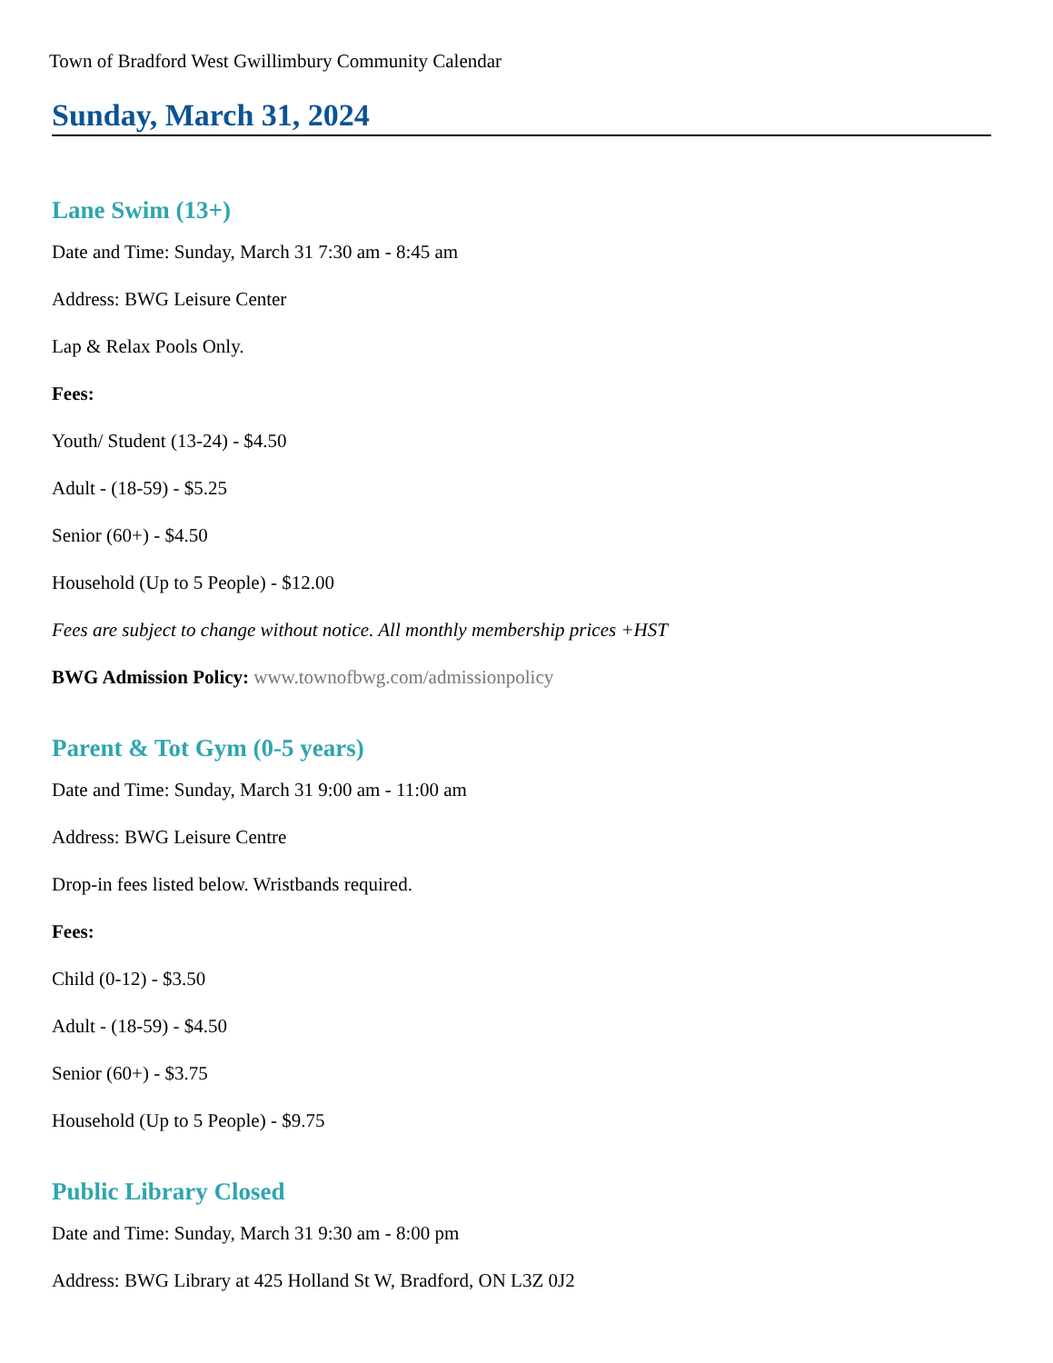Town of Bradford West Gwillimbury Community Calendar
Sunday, March 31, 2024
Lane Swim (13+)
Date and Time: Sunday, March 31 7:30 am - 8:45 am
Address: BWG Leisure Center
Lap & Relax Pools Only.
Fees:
Youth/ Student (13-24) - $4.50
Adult - (18-59) - $5.25
Senior (60+) - $4.50
Household (Up to 5 People) - $12.00
Fees are subject to change without notice. All monthly membership prices +HST
BWG Admission Policy: www.townofbwg.com/admissionpolicy
Parent & Tot Gym (0-5 years)
Date and Time: Sunday, March 31 9:00 am - 11:00 am
Address: BWG Leisure Centre
Drop-in fees listed below. Wristbands required.
Fees:
Child (0-12) - $3.50
Adult - (18-59) - $4.50
Senior (60+) - $3.75
Household (Up to 5 People) - $9.75
Public Library Closed
Date and Time: Sunday, March 31 9:30 am - 8:00 pm
Address: BWG Library at 425 Holland St W, Bradford, ON L3Z 0J2